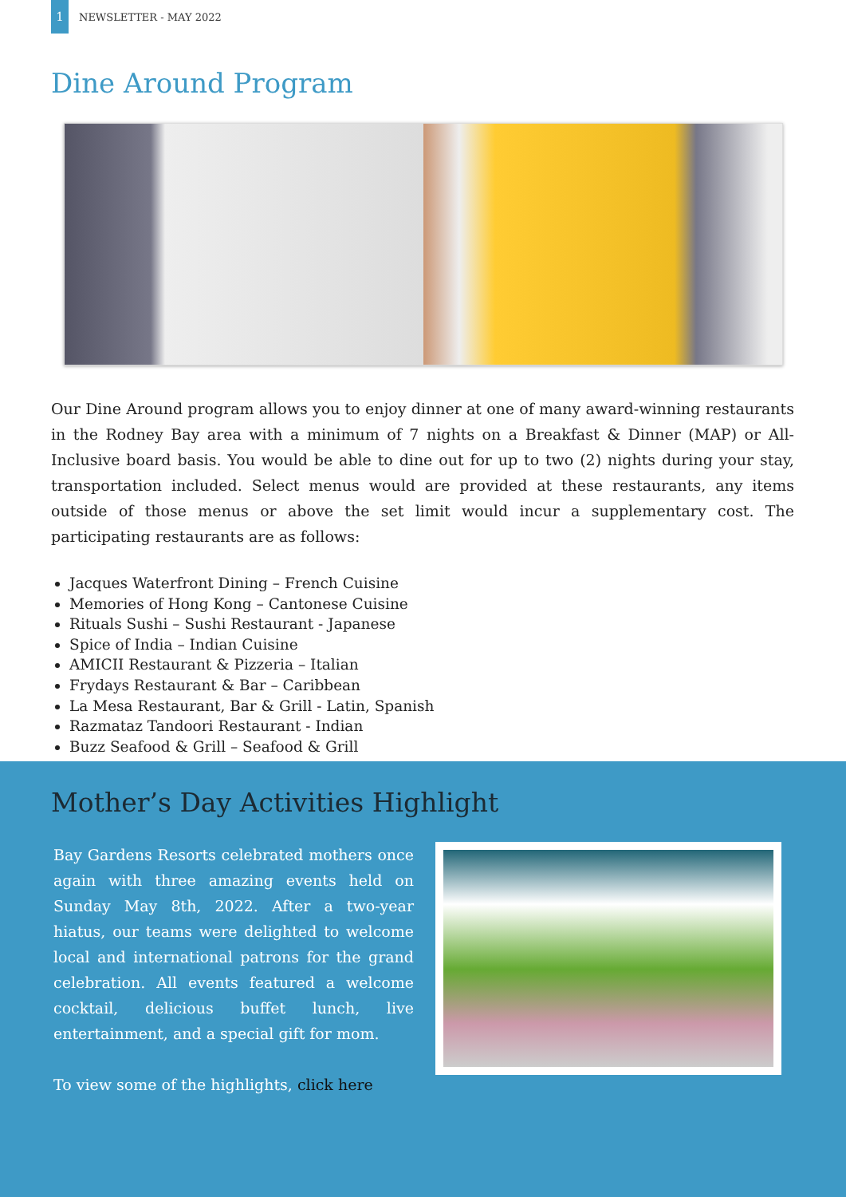1
NEWSLETTER - MAY 2022
Dine Around Program
Our Dine Around program allows you to enjoy dinner at one of many award-winning restaurants in the Rodney Bay area with a minimum of 7 nights on a Breakfast & Dinner (MAP) or All-Inclusive board basis. You would be able to dine out for up to two (2) nights during your stay, transportation included. Select menus would are provided at these restaurants, any items outside of those menus or above the set limit would incur a supplementary cost. The participating restaurants are as follows:
Jacques Waterfront Dining – French Cuisine
Memories of Hong Kong – Cantonese Cuisine
Rituals Sushi – Sushi Restaurant - Japanese
Spice of India – Indian Cuisine
AMICII Restaurant & Pizzeria – Italian
Frydays Restaurant & Bar – Caribbean
La Mesa Restaurant, Bar & Grill - Latin, Spanish
Razmataz Tandoori Restaurant - Indian
Buzz Seafood & Grill – Seafood & Grill
Mother’s Day Activities Highlight
Bay Gardens Resorts celebrated mothers once again with three amazing events held on Sunday May 8th, 2022. After a two-year hiatus, our teams were delighted to welcome local and international patrons for the grand celebration. All events featured a welcome cocktail, delicious buffet lunch, live entertainment, and a special gift for mom.
To view some of the highlights, click here